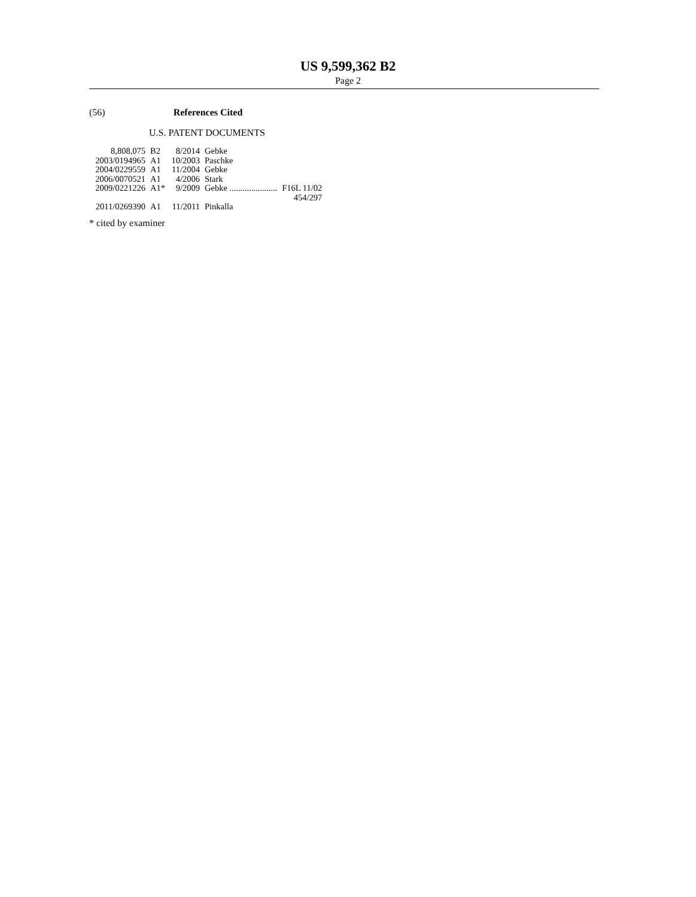US 9,599,362 B2
Page 2
(56) References Cited
U.S. PATENT DOCUMENTS
| 8,808,075 | B2 | 8/2014 | Gebke | |
| 2003/0194965 | A1 | 10/2003 | Paschke | |
| 2004/0229559 | A1 | 11/2004 | Gebke | |
| 2006/0070521 | A1 | 4/2006 | Stark | |
| 2009/0221226 | A1* | 9/2009 | Gebke ...................... | F16L 11/02 454/297 |
| 2011/0269390 | A1 | 11/2011 | Pinkalla | |
* cited by examiner